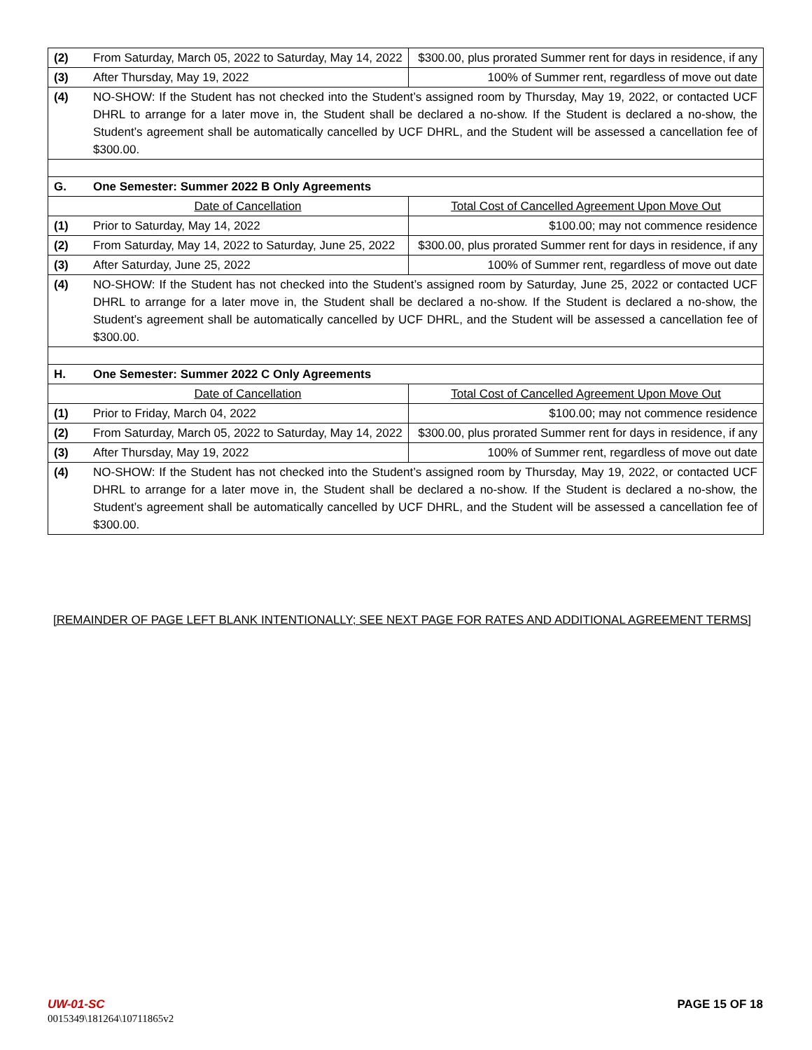| (2) | From Saturday, March 05, 2022 to Saturday, May 14, 2022 | $300.00, plus prorated Summer rent for days in residence, if any |
| (3) | After Thursday, May 19, 2022 | 100% of Summer rent, regardless of move out date |
| (4) | NO-SHOW: If the Student has not checked into the Student’s assigned room by Thursday, May 19, 2022, or contacted UCF DHRL to arrange for a later move in, the Student shall be declared a no-show. If the Student is declared a no-show, the Student’s agreement shall be automatically cancelled by UCF DHRL, and the Student will be assessed a cancellation fee of $300.00. | |
| G. | One Semester: Summer 2022 B Only Agreements | |
| | Date of Cancellation | Total Cost of Cancelled Agreement Upon Move Out |
| (1) | Prior to Saturday, May 14, 2022 | $100.00; may not commence residence |
| (2) | From Saturday, May 14, 2022 to Saturday, June 25, 2022 | $300.00, plus prorated Summer rent for days in residence, if any |
| (3) | After Saturday, June 25, 2022 | 100% of Summer rent, regardless of move out date |
| (4) | NO-SHOW: If the Student has not checked into the Student’s assigned room by Saturday, June 25, 2022 or contacted UCF DHRL to arrange for a later move in, the Student shall be declared a no-show. If the Student is declared a no-show, the Student’s agreement shall be automatically cancelled by UCF DHRL, and the Student will be assessed a cancellation fee of $300.00. | |
| H. | One Semester: Summer 2022 C Only Agreements | |
| | Date of Cancellation | Total Cost of Cancelled Agreement Upon Move Out |
| (1) | Prior to Friday, March 04, 2022 | $100.00; may not commence residence |
| (2) | From Saturday, March 05, 2022 to Saturday, May 14, 2022 | $300.00, plus prorated Summer rent for days in residence, if any |
| (3) | After Thursday, May 19, 2022 | 100% of Summer rent, regardless of move out date |
| (4) | NO-SHOW: If the Student has not checked into the Student’s assigned room by Thursday, May 19, 2022, or contacted UCF DHRL to arrange for a later move in, the Student shall be declared a no-show. If the Student is declared a no-show, the Student’s agreement shall be automatically cancelled by UCF DHRL, and the Student will be assessed a cancellation fee of $300.00. | |
[REMAINDER OF PAGE LEFT BLANK INTENTIONALLY; SEE NEXT PAGE FOR RATES AND ADDITIONAL AGREEMENT TERMS]
PAGE 15 OF 18 UW-01-SC
0015349\181264\10711865v2